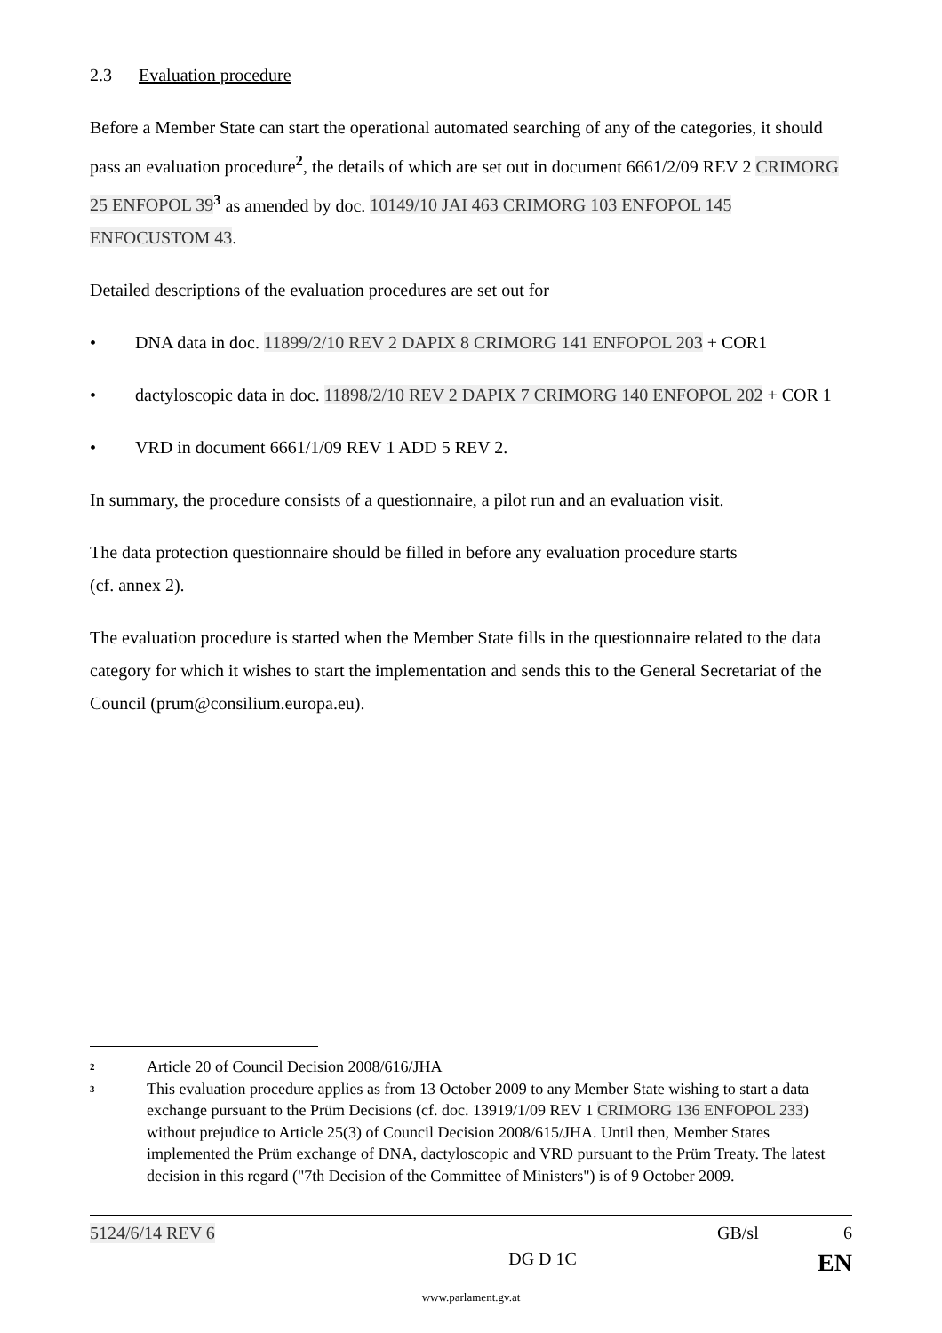2.3 Evaluation procedure
Before a Member State can start the operational automated searching of any of the categories, it should pass an evaluation procedure<sup>2</sup>, the details of which are set out in document 6661/2/09 REV 2 CRIMORG 25 ENFOPOL 39<sup>3</sup> as amended by doc. 10149/10 JAI 463 CRIMORG 103 ENFOPOL 145 ENFOCUSTOM 43.
Detailed descriptions of the evaluation procedures are set out for
• DNA data in doc. 11899/2/10 REV 2 DAPIX 8 CRIMORG 141 ENFOPOL 203 + COR1
• dactyloscopic data in doc. 11898/2/10 REV 2 DAPIX 7 CRIMORG 140 ENFOPOL 202 + COR 1
• VRD in document 6661/1/09 REV 1 ADD 5 REV 2.
In summary, the procedure consists of a questionnaire, a pilot run and an evaluation visit.
The data protection questionnaire should be filled in before any evaluation procedure starts
(cf. annex 2).
The evaluation procedure is started when the Member State fills in the questionnaire related to the data category for which it wishes to start the implementation and sends this to the General Secretariat of the Council (prum@consilium.europa.eu).
2 Article 20 of Council Decision 2008/616/JHA
3 This evaluation procedure applies as from 13 October 2009 to any Member State wishing to start a data exchange pursuant to the Prüm Decisions (cf. doc. 13919/1/09 REV 1 CRIMORG 136 ENFOPOL 233) without prejudice to Article 25(3) of Council Decision 2008/615/JHA. Until then, Member States implemented the Prüm exchange of DNA, dactyloscopic and VRD pursuant to the Prüm Treaty. The latest decision in this regard ("7th Decision of the Committee of Ministers") is of 9 October 2009.
5124/6/14 REV 6 GB/sl 6
DG D 1C EN
www.parlament.gv.at